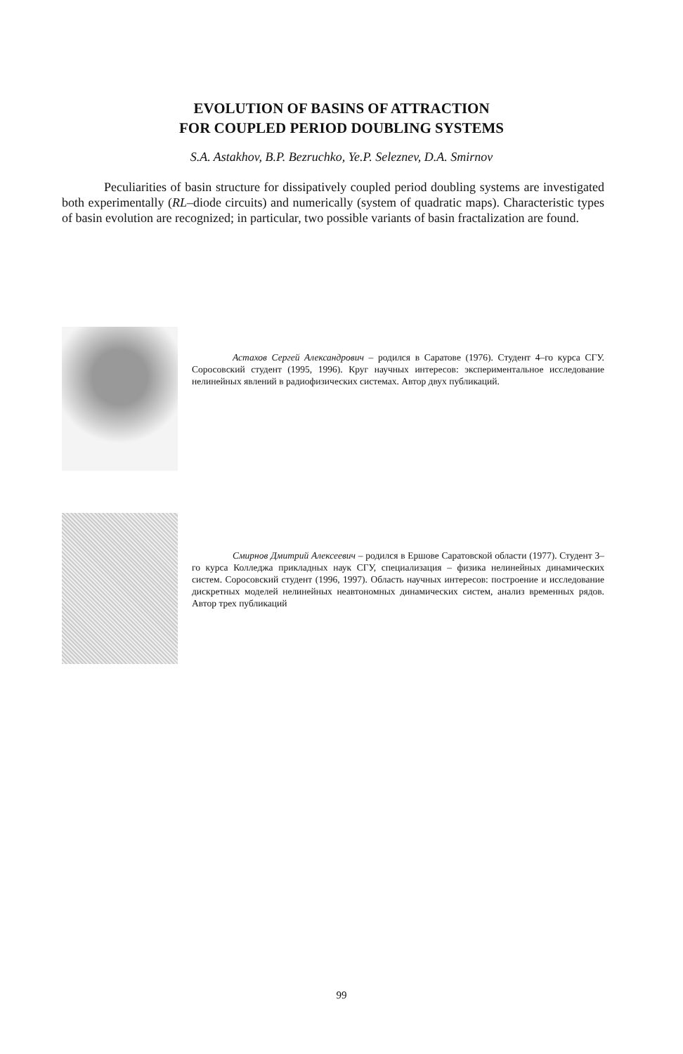EVOLUTION OF BASINS OF ATTRACTION
FOR COUPLED PERIOD DOUBLING SYSTEMS
S.A. Astakhov, B.P. Bezruchko, Ye.P. Seleznev, D.A. Smirnov
Peculiarities of basin structure for dissipatively coupled period doubling systems are investigated both experimentally (RL–diode circuits) and numerically (system of quadratic maps). Characteristic types of basin evolution are recognized; in particular, two possible variants of basin fractalization are found.
Астахов Сергей Александрович – родился в Саратове (1976). Студент 4–го курса СГУ. Соросовский студент (1995, 1996). Круг научных интересов: экспериментальное исследование нелинейных явлений в радиофизических системах. Автор двух публикаций.
Смирнов Дмитрий Алексеевич – родился в Ершове Саратовской области (1977). Студент 3–го курса Колледжа прикладных наук СГУ, специализация – физика нелинейных динамических систем. Соросовский студент (1996, 1997). Область научных интересов: построение и исследование дискретных моделей нелинейных неавтономных динамических систем, анализ временных рядов. Автор трех публикаций
99